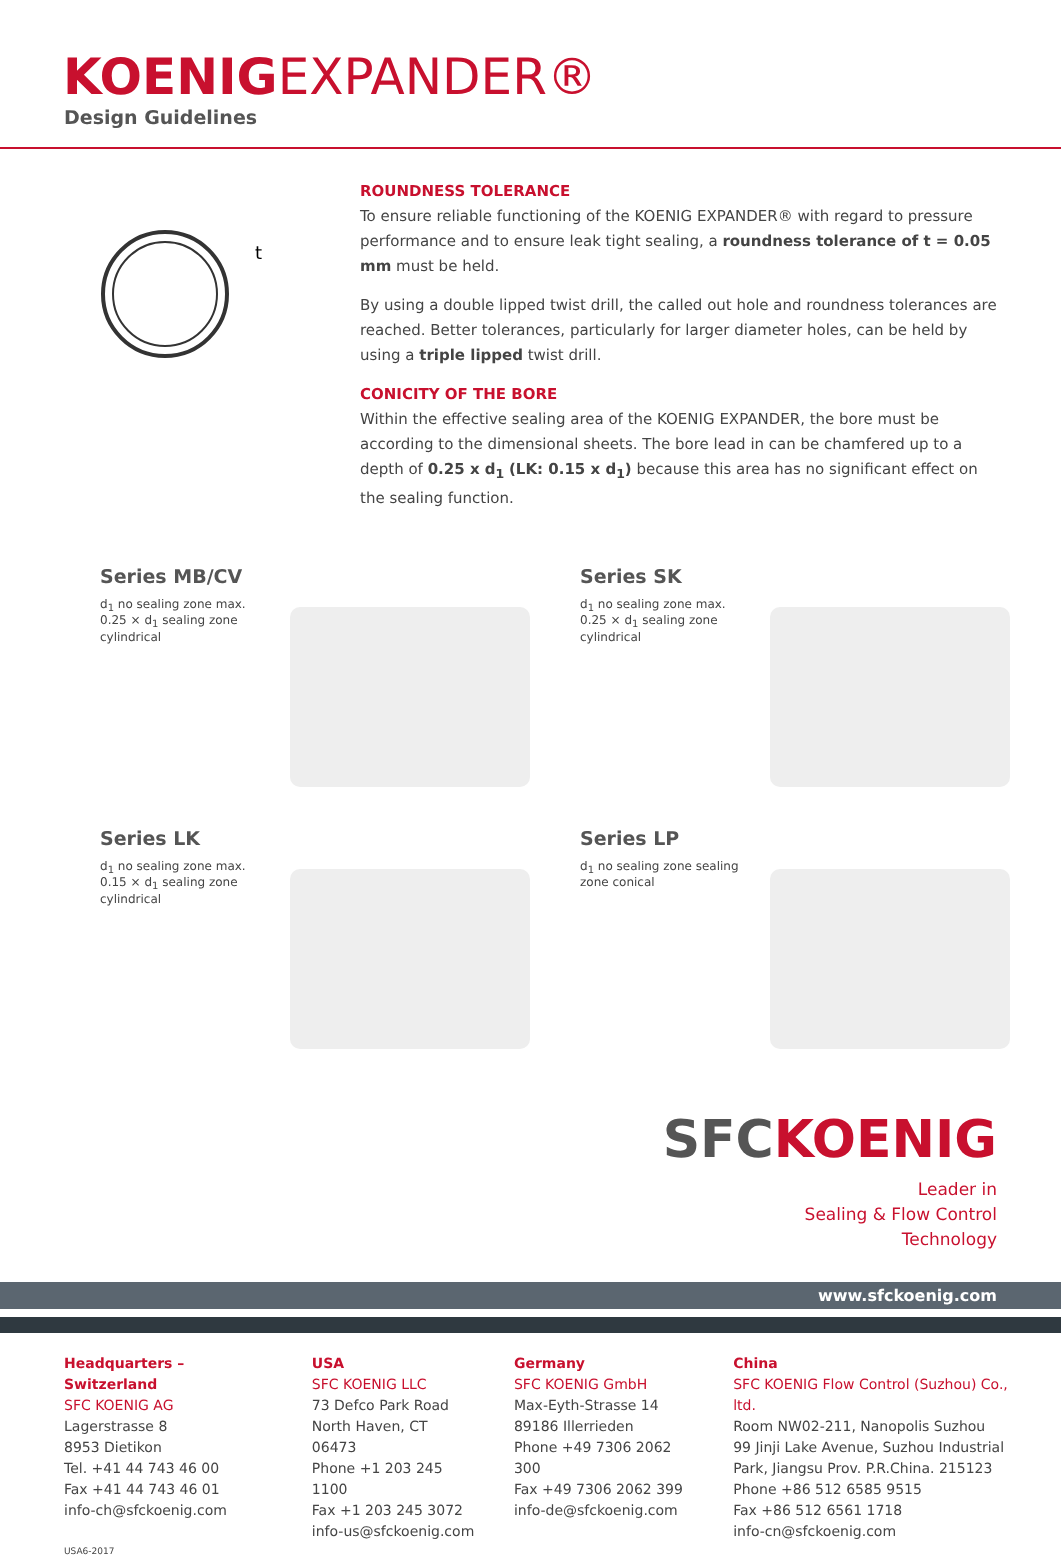KOENIGEXPANDER®
Design Guidelines
t
ROUNDNESS TOLERANCE
To ensure reliable functioning of the KOENIG EXPANDER® with regard to pressure performance and to ensure leak tight sealing, a roundness tolerance of t = 0.05 mm must be held.
By using a double lipped twist drill, the called out hole and roundness tolerances are reached. Better tolerances, particularly for larger diameter holes, can be held by using a triple lipped twist drill.
CONICITY OF THE BORE
Within the effective sealing area of the KOENIG EXPANDER, the bore must be according to the dimensional sheets. The bore lead in can be chamfered up to a depth of 0.25 x d<sub>1</sub> (LK: 0.15 x d<sub>1</sub>) because this area has no significant effect on the sealing function.
Series MB/CV
d<sub>1</sub> no sealing zone max. 0.25 × d<sub>1</sub> sealing zone cylindrical
Series SK
d<sub>1</sub> no sealing zone max. 0.25 × d<sub>1</sub> sealing zone cylindrical
Series LK
d<sub>1</sub> no sealing zone max. 0.15 × d<sub>1</sub> sealing zone cylindrical
Series LP
d<sub>1</sub> no sealing zone sealing zone conical
SFCKOENIG
Leader in
Sealing & Flow Control
Technology
www.sfckoenig.com
Headquarters – Switzerland
SFC KOENIG AG
Lagerstrasse 8
8953 Dietikon
Tel. +41 44 743 46 00
Fax +41 44 743 46 01
info-ch@sfckoenig.com
USA
SFC KOENIG LLC
73 Defco Park Road
North Haven, CT 06473
Phone +1 203 245 1100
Fax +1 203 245 3072
info-us@sfckoenig.com
Germany
SFC KOENIG GmbH
Max-Eyth-Strasse 14
89186 Illerrieden
Phone +49 7306 2062 300
Fax +49 7306 2062 399
info-de@sfckoenig.com
China
SFC KOENIG Flow Control (Suzhou) Co., ltd.
Room NW02-211, Nanopolis Suzhou
99 Jinji Lake Avenue, Suzhou Industrial
Park, Jiangsu Prov. P.R.China. 215123
Phone +86 512 6585 9515
Fax +86 512 6561 1718
info-cn@sfckoenig.com
USA6-2017